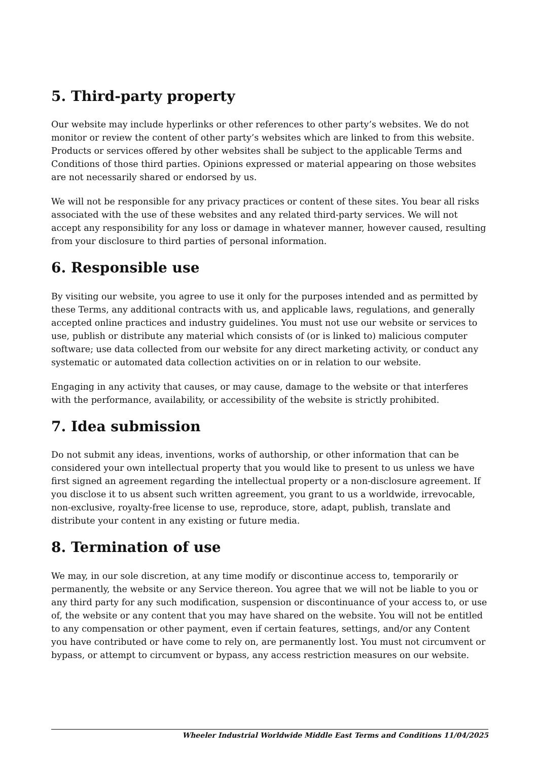5. Third-party property
Our website may include hyperlinks or other references to other party’s websites. We do not monitor or review the content of other party’s websites which are linked to from this website. Products or services offered by other websites shall be subject to the applicable Terms and Conditions of those third parties. Opinions expressed or material appearing on those websites are not necessarily shared or endorsed by us.
We will not be responsible for any privacy practices or content of these sites. You bear all risks associated with the use of these websites and any related third-party services. We will not accept any responsibility for any loss or damage in whatever manner, however caused, resulting from your disclosure to third parties of personal information.
6. Responsible use
By visiting our website, you agree to use it only for the purposes intended and as permitted by these Terms, any additional contracts with us, and applicable laws, regulations, and generally accepted online practices and industry guidelines. You must not use our website or services to use, publish or distribute any material which consists of (or is linked to) malicious computer software; use data collected from our website for any direct marketing activity, or conduct any systematic or automated data collection activities on or in relation to our website.
Engaging in any activity that causes, or may cause, damage to the website or that interferes with the performance, availability, or accessibility of the website is strictly prohibited.
7. Idea submission
Do not submit any ideas, inventions, works of authorship, or other information that can be considered your own intellectual property that you would like to present to us unless we have first signed an agreement regarding the intellectual property or a non-disclosure agreement. If you disclose it to us absent such written agreement, you grant to us a worldwide, irrevocable, non-exclusive, royalty-free license to use, reproduce, store, adapt, publish, translate and distribute your content in any existing or future media.
8. Termination of use
We may, in our sole discretion, at any time modify or discontinue access to, temporarily or permanently, the website or any Service thereon. You agree that we will not be liable to you or any third party for any such modification, suspension or discontinuance of your access to, or use of, the website or any content that you may have shared on the website. You will not be entitled to any compensation or other payment, even if certain features, settings, and/or any Content you have contributed or have come to rely on, are permanently lost. You must not circumvent or bypass, or attempt to circumvent or bypass, any access restriction measures on our website.
Wheeler Industrial Worldwide Middle East Terms and Conditions 11/04/2025